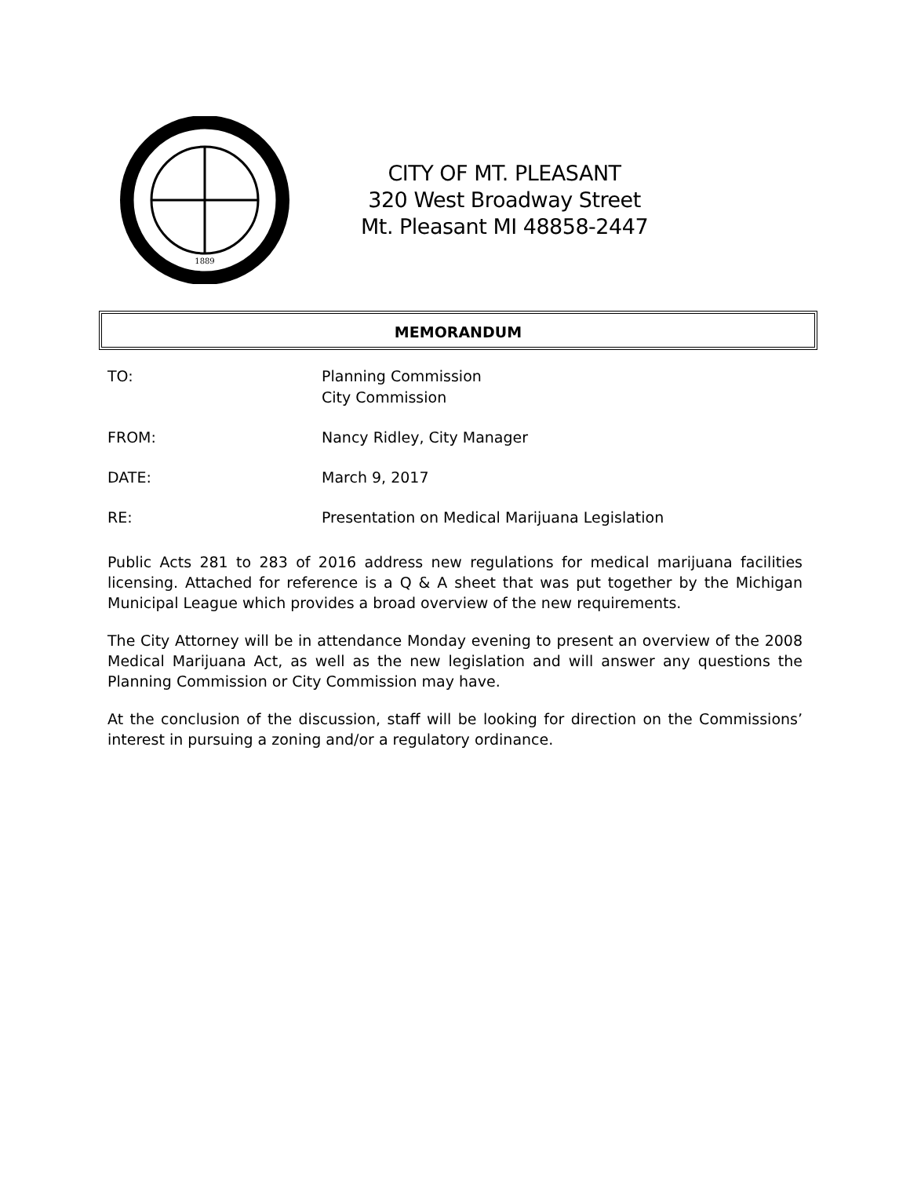1889
CITY OF MT. PLEASANT
320 West Broadway Street
Mt. Pleasant MI 48858-2447
MEMORANDUM
TO: Planning Commission
City Commission
FROM: Nancy Ridley, City Manager
DATE: March 9, 2017
RE: Presentation on Medical Marijuana Legislation
Public Acts 281 to 283 of 2016 address new regulations for medical marijuana facilities licensing. Attached for reference is a Q & A sheet that was put together by the Michigan Municipal League which provides a broad overview of the new requirements.
The City Attorney will be in attendance Monday evening to present an overview of the 2008 Medical Marijuana Act, as well as the new legislation and will answer any questions the Planning Commission or City Commission may have.
At the conclusion of the discussion, staff will be looking for direction on the Commissions’ interest in pursuing a zoning and/or a regulatory ordinance.